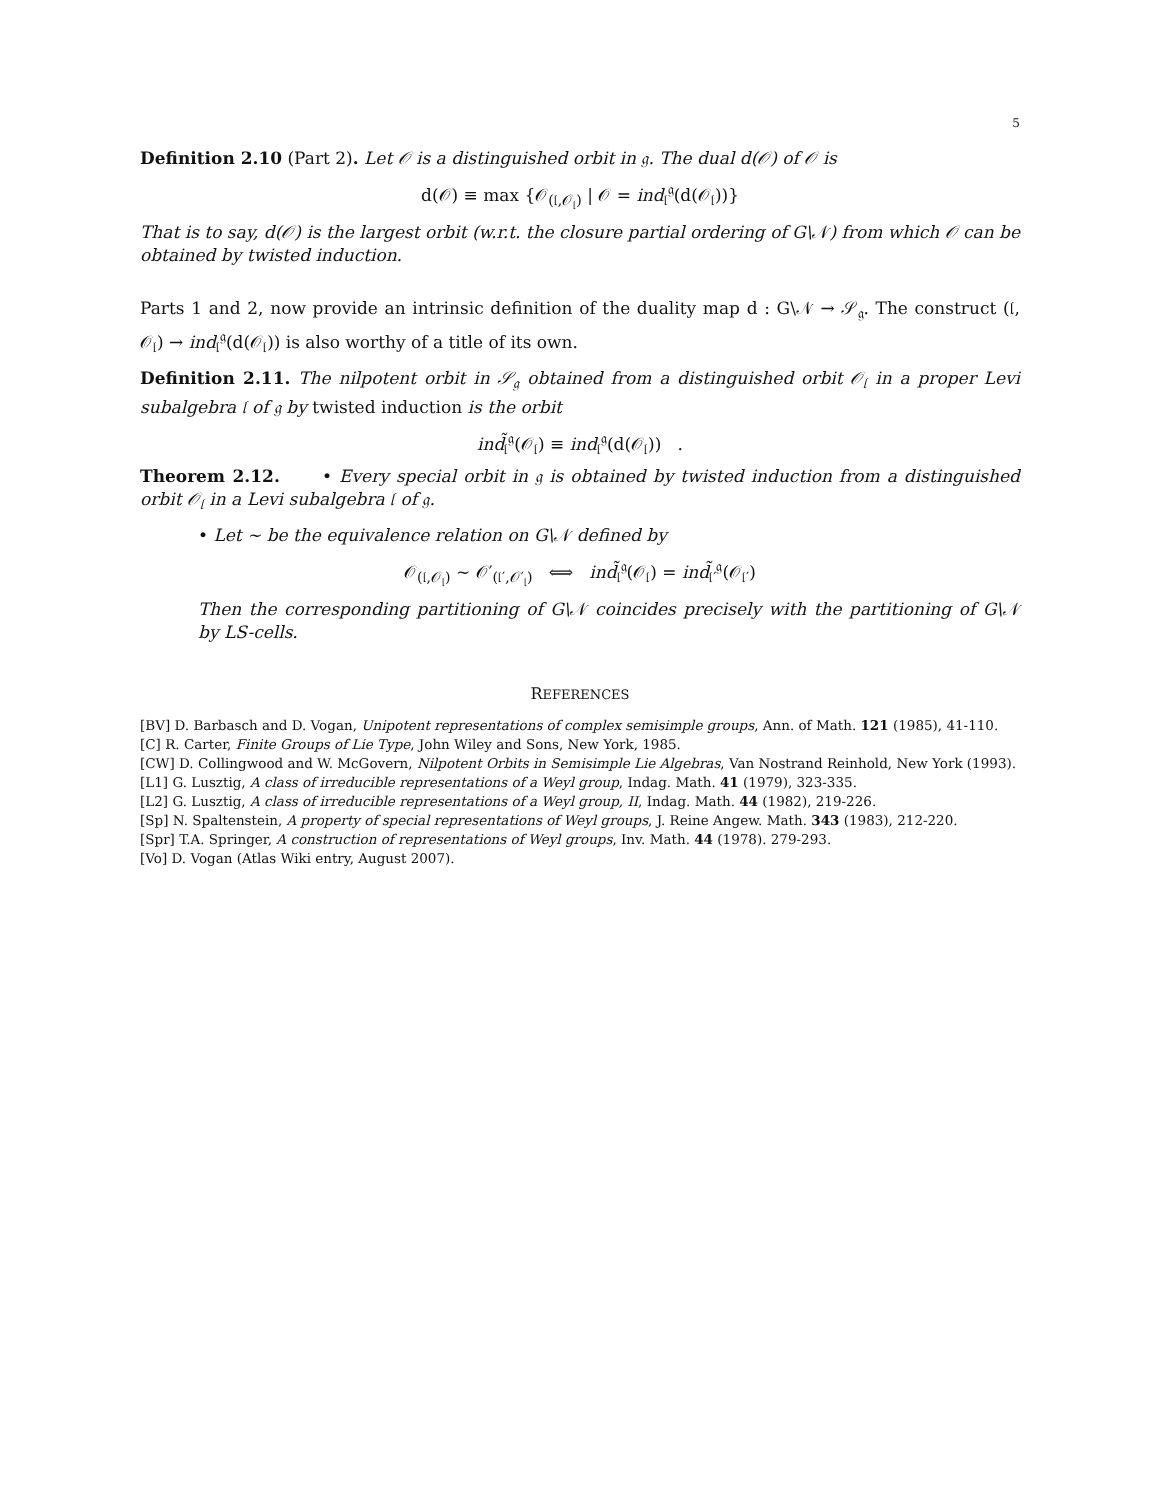5
Definition 2.10 (Part 2). Let 𝒪 is a distinguished orbit in 𝔤. The dual d(𝒪) of 𝒪 is
d(𝒪) ≡ max {𝒪<sub>(𝔩,𝒪<sub>𝔩</sub>)</sub> | 𝒪 = ind<sub>𝔩</sub><sup>𝔤</sup>(d(𝒪<sub>𝔩</sub>))}
That is to say, d(𝒪) is the largest orbit (w.r.t. the closure partial ordering of G\𝒩) from which 𝒪 can be obtained by twisted induction.
Parts 1 and 2, now provide an intrinsic definition of the duality map d : G\𝒩 → 𝒮<sub>𝔤</sub>. The construct (𝔩, 𝒪<sub>𝔩</sub>) → ind<sub>𝔩</sub><sup>𝔤</sup>(d(𝒪<sub>𝔩</sub>)) is also worthy of a title of its own.
Definition 2.11. The nilpotent orbit in 𝒮<sub>𝔤</sub> obtained from a distinguished orbit 𝒪<sub>𝔩</sub> in a proper Levi subalgebra 𝔩 of 𝔤 by twisted induction is the orbit
ind̃<sub>𝔩</sub><sup>𝔤</sup>(𝒪<sub>𝔩</sub>) ≡ ind<sub>𝔩</sub><sup>𝔤</sup>(d(𝒪<sub>𝔩</sub>)) .
Theorem 2.12. • Every special orbit in 𝔤 is obtained by twisted induction from a distinguished orbit 𝒪<sub>𝔩</sub> in a Levi subalgebra 𝔩 of 𝔤.
• Let ∼ be the equivalence relation on G\𝒩 defined by
𝒪<sub>(𝔩,𝒪<sub>𝔩</sub>)</sub> ∼ 𝒪′<sub>(𝔩′,𝒪′<sub>𝔩</sub>)</sub> ⟺ ind̃<sub>𝔩</sub><sup>𝔤</sup>(𝒪<sub>𝔩</sub>) = ind̃<sub>𝔩′</sub><sup>𝔤</sup>(𝒪<sub>𝔩′</sub>)
Then the corresponding partitioning of G\𝒩 coincides precisely with the partitioning of G\𝒩 by LS-cells.
REFERENCES
[BV] D. Barbasch and D. Vogan, Unipotent representations of complex semisimple groups, Ann. of Math. 121 (1985), 41-110.
[C] R. Carter, Finite Groups of Lie Type, John Wiley and Sons, New York, 1985.
[CW] D. Collingwood and W. McGovern, Nilpotent Orbits in Semisimple Lie Algebras, Van Nostrand Reinhold, New York (1993).
[L1] G. Lusztig, A class of irreducible representations of a Weyl group, Indag. Math. 41 (1979), 323-335.
[L2] G. Lusztig, A class of irreducible representations of a Weyl group, II, Indag. Math. 44 (1982), 219-226.
[Sp] N. Spaltenstein, A property of special representations of Weyl groups, J. Reine Angew. Math. 343 (1983), 212-220.
[Spr] T.A. Springer, A construction of representations of Weyl groups, Inv. Math. 44 (1978). 279-293.
[Vo] D. Vogan (Atlas Wiki entry, August 2007).